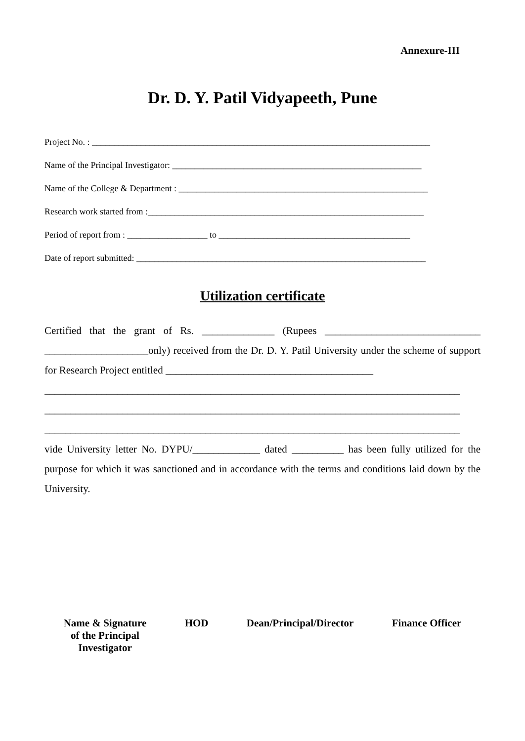Annexure-III
Dr. D. Y. Patil Vidyapeeth, Pune
Project No. : ____________________________________________________________________________
Name of the Principal Investigator: ________________________________________________________
Name of the College & Department : ________________________________________________________
Research work started from :______________________________________________________________
Period of report from : __________________ to ___________________________________________
Date of report submitted: _________________________________________________________________
Utilization certificate
Certified that the grant of Rs. ______________ (Rupees ______________________________ ____________________only) received from the Dr. D. Y. Patil University under the scheme of support for Research Project entitled ________________________________________
________________________________________________________________________________
________________________________________________________________________________
________________________________________________________________________________
vide University letter No. DYPU/_____________ dated __________ has been fully utilized for the purpose for which it was sanctioned and in accordance with the terms and conditions laid down by the University.
Name & Signature
of the Principal
Investigator
HOD Dean/Principal/Director Finance Officer